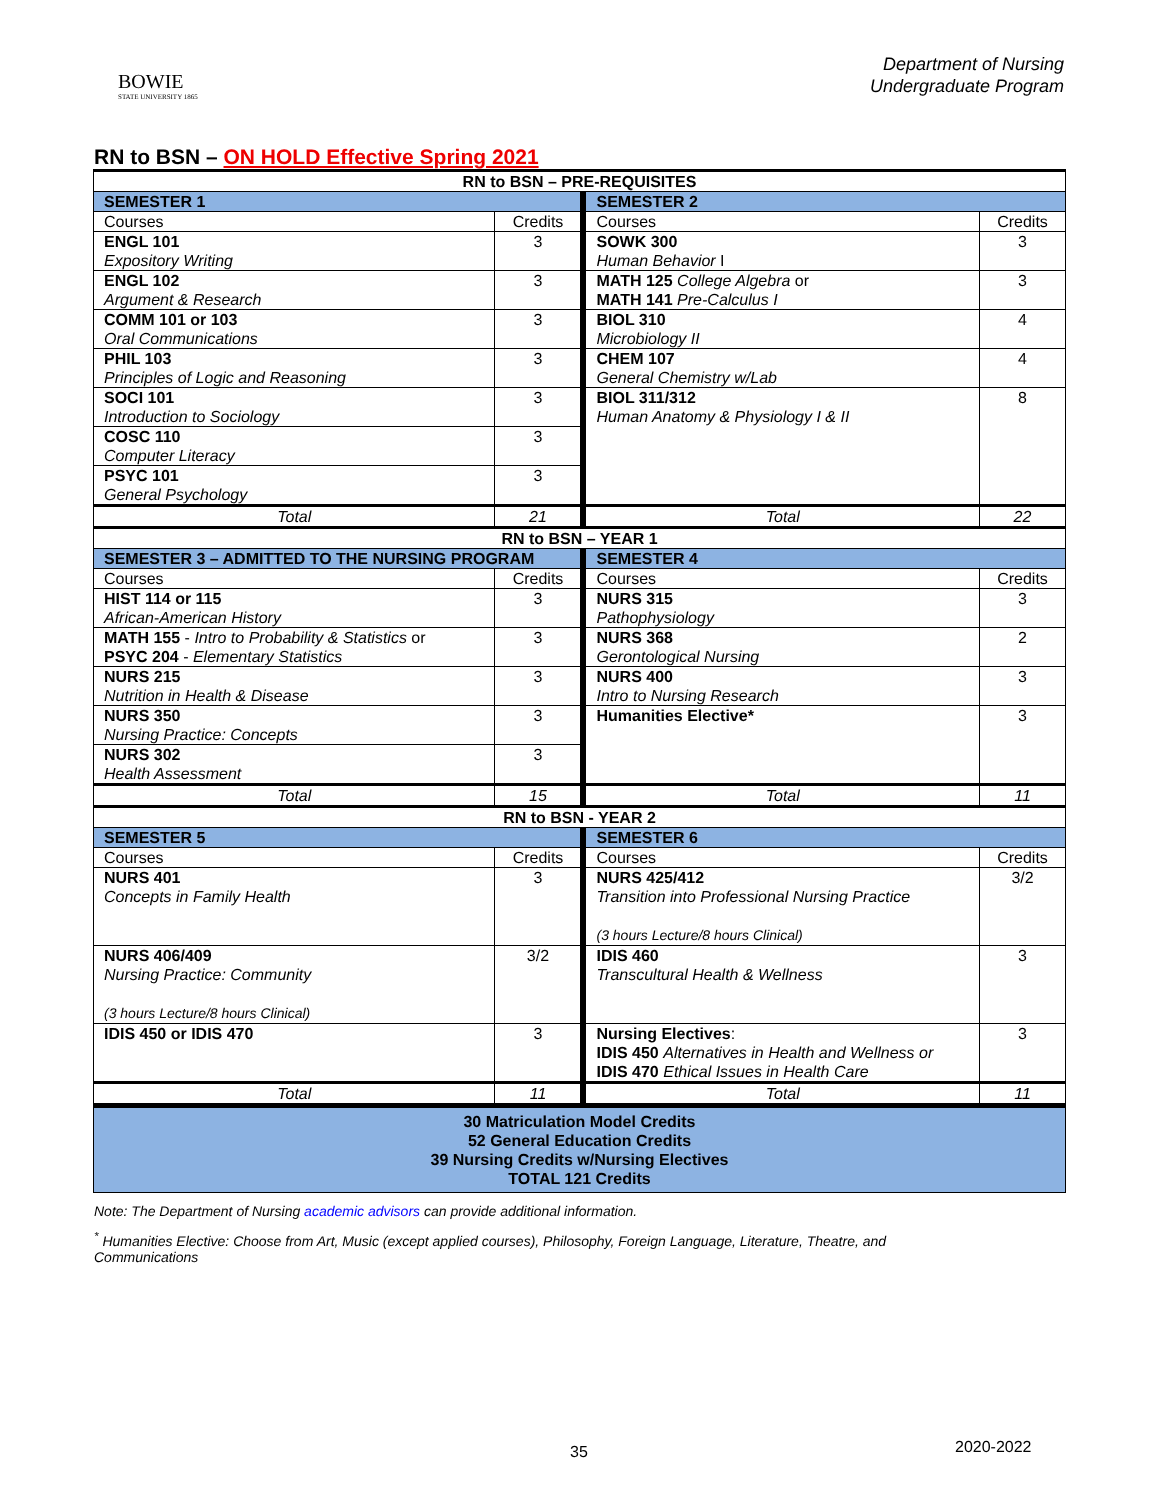BOWIE
STATE UNIVERSITY 1865
Department of Nursing
Undergraduate Program
RN to BSN – ON HOLD Effective Spring 2021
| RN to BSN – PRE-REQUISITES | | | |
| --- | --- | --- | --- |
| SEMESTER 1 | | SEMESTER 2 | |
| Courses | Credits | Courses | Credits |
| ENGL 101 Expository Writing | 3 | SOWK 300 Human Behavior I | 3 |
| ENGL 102 Argument & Research | 3 | MATH 125 College Algebra or MATH 141 Pre-Calculus I | 3 |
| COMM 101 or 103 Oral Communications | 3 | BIOL 310 Microbiology II | 4 |
| PHIL 103 Principles of Logic and Reasoning | 3 | CHEM 107 General Chemistry w/Lab | 4 |
| SOCI 101 Introduction to Sociology | 3 | BIOL 311/312 Human Anatomy & Physiology I & II | 8 |
| COSC 110 Computer Literacy | 3 | | |
| PSYC 101 General Psychology | 3 | | |
| Total | 21 | Total | 22 |
| RN to BSN – YEAR 1 | | | |
| SEMESTER 3 – ADMITTED TO THE NURSING PROGRAM | | SEMESTER 4 | |
| Courses | Credits | Courses | Credits |
| HIST 114 or 115 African-American History | 3 | NURS 315 Pathophysiology | 3 |
| MATH 155 - Intro to Probability & Statistics or PSYC 204 - Elementary Statistics | 3 | NURS 368 Gerontological Nursing | 2 |
| NURS 215 Nutrition in Health & Disease | 3 | NURS 400 Intro to Nursing Research | 3 |
| NURS 350 Nursing Practice: Concepts | 3 | Humanities Elective* | 3 |
| NURS 302 Health Assessment | 3 | | |
| Total | 15 | Total | 11 |
| RN to BSN - YEAR 2 | | | |
| SEMESTER 5 | | SEMESTER 6 | |
| Courses | Credits | Courses | Credits |
| NURS 401 Concepts in Family Health | 3 | NURS 425/412 Transition into Professional Nursing Practice (3 hours Lecture/8 hours Clinical) | 3/2 |
| NURS 406/409 Nursing Practice: Community (3 hours Lecture/8 hours Clinical) | 3/2 | IDIS 460 Transcultural Health & Wellness | 3 |
| IDIS 450 or IDIS 470 | 3 | Nursing Electives : IDIS 450 Alternatives in Health and Wellness or IDIS 470 Ethical Issues in Health Care | 3 |
| Total | 11 | Total | 11 |
| 30 Matriculation Model Credits 52 General Education Credits 39 Nursing Credits w/Nursing Electives TOTAL 121 Credits | | | |
Note: The Department of Nursing academic advisors can provide additional information.
<sup>*</sup> Humanities Elective: Choose from Art, Music (except applied courses), Philosophy, Foreign Language, Literature, Theatre, and Communications
35 2020-2022